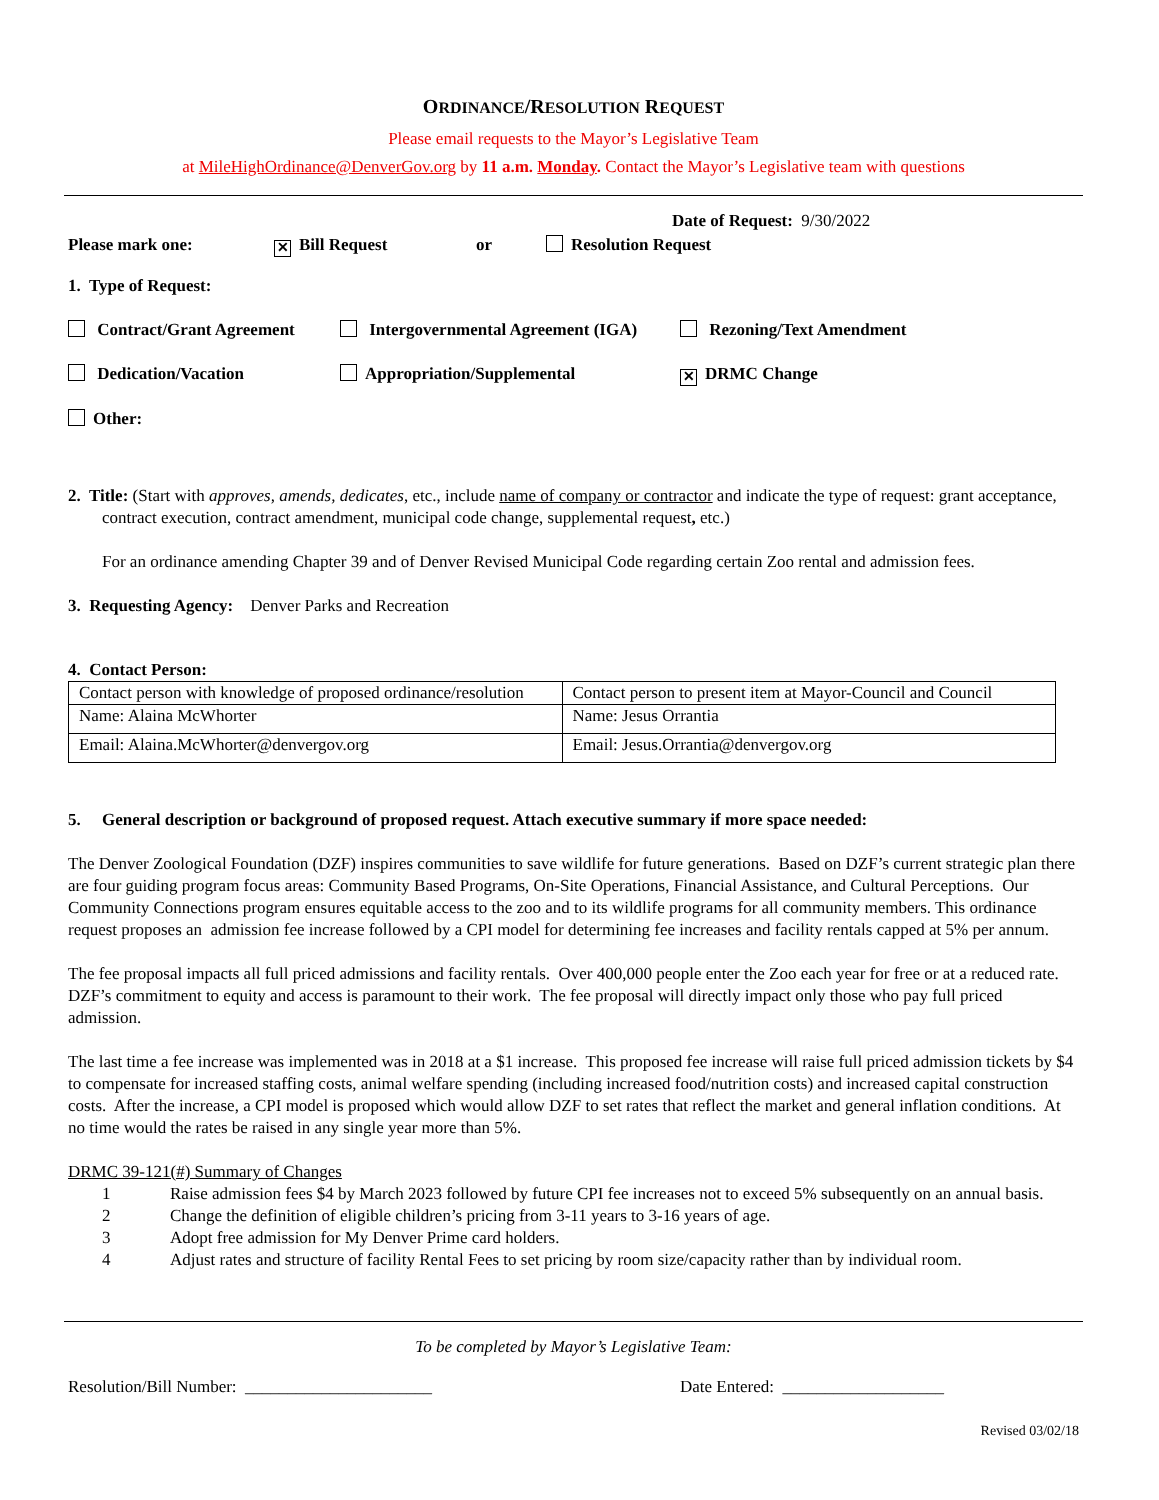ORDINANCE/RESOLUTION REQUEST
Please email requests to the Mayor’s Legislative Team
at MileHighOrdinance@DenverGov.org by 11 a.m. Monday. Contact the Mayor’s Legislative team with questions
Date of Request: 9/30/2022
Please mark one:
✕ Bill Request or Resolution Request
1. Type of Request:
Contract/Grant Agreement Intergovernmental Agreement (IGA) Rezoning/Text Amendment
Dedication/Vacation Appropriation/Supplemental
✕ DRMC Change
Other:
2. Title: (Start with approves, amends, dedicates, etc., include name of company or contractor and indicate the type of request: grant acceptance, contract execution, contract amendment, municipal code change, supplemental request, etc.)
For an ordinance amending Chapter 39 and of Denver Revised Municipal Code regarding certain Zoo rental and admission fees.
3. Requesting Agency: Denver Parks and Recreation
4. Contact Person:
| Contact person with knowledge of proposed ordinance/resolution | Contact person to present item at Mayor-Council and Council |
| Name: Alaina McWhorter | Name: Jesus Orrantia |
| Email: Alaina.McWhorter@denvergov.org | Email: Jesus.Orrantia@denvergov.org |
5. General description or background of proposed request. Attach executive summary if more space needed:
The Denver Zoological Foundation (DZF) inspires communities to save wildlife for future generations. Based on DZF’s current strategic plan there are four guiding program focus areas: Community Based Programs, On-Site Operations, Financial Assistance, and Cultural Perceptions. Our Community Connections program ensures equitable access to the zoo and to its wildlife programs for all community members. This ordinance request proposes an admission fee increase followed by a CPI model for determining fee increases and facility rentals capped at 5% per annum.
The fee proposal impacts all full priced admissions and facility rentals. Over 400,000 people enter the Zoo each year for free or at a reduced rate. DZF’s commitment to equity and access is paramount to their work. The fee proposal will directly impact only those who pay full priced admission.
The last time a fee increase was implemented was in 2018 at a $1 increase. This proposed fee increase will raise full priced admission tickets by $4 to compensate for increased staffing costs, animal welfare spending (including increased food/nutrition costs) and increased capital construction costs. After the increase, a CPI model is proposed which would allow DZF to set rates that reflect the market and general inflation conditions. At no time would the rates be raised in any single year more than 5%.
DRMC 39-121(#) Summary of Changes
1 Raise admission fees $4 by March 2023 followed by future CPI fee increases not to exceed 5% subsequently on an annual basis.
2 Change the definition of eligible children’s pricing from 3-11 years to 3-16 years of age.
3 Adopt free admission for My Denver Prime card holders.
4 Adjust rates and structure of facility Rental Fees to set pricing by room size/capacity rather than by individual room.
To be completed by Mayor’s Legislative Team:
Resolution/Bill Number: ______________________ Date Entered: ___________________
Revised 03/02/18